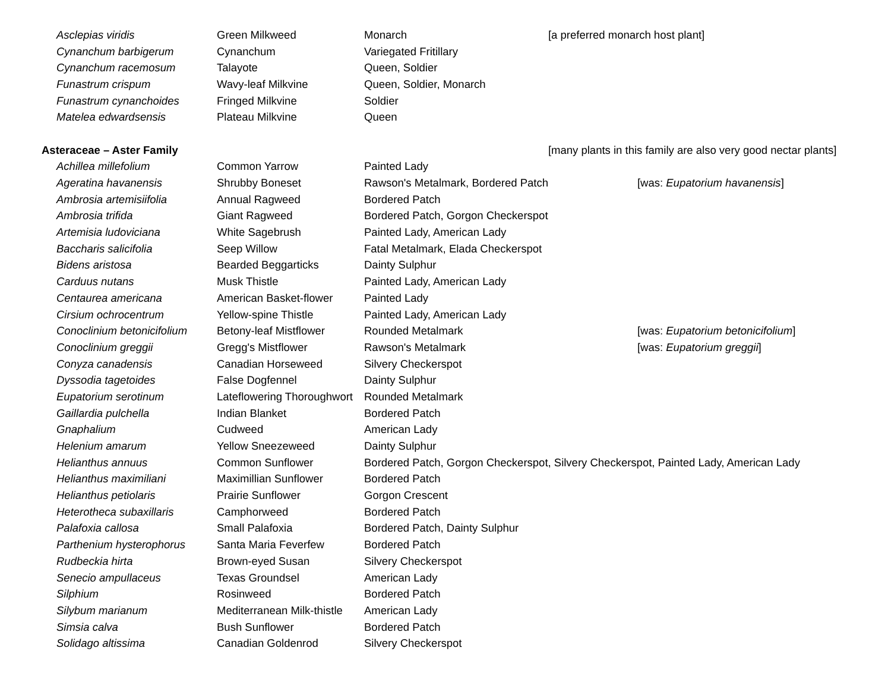| Asclepias viridis | Green Milkweed | Monarch | [a preferred monarch host plant] |
| Cynanchum barbigerum | Cynanchum | Variegated Fritillary | |
| Cynanchum racemosum | Talayote | Queen, Soldier | |
| Funastrum crispum | Wavy-leaf Milkvine | Queen, Soldier, Monarch | |
| Funastrum cynanchoides | Fringed Milkvine | Soldier | |
| Matelea edwardsensis | Plateau Milkvine | Queen | |
| Asteraceae – Aster Family | | | [many plants in this family are also very good nectar plants] |
| Achillea millefolium | Common Yarrow | Painted Lady | |
| Ageratina havanensis | Shrubby Boneset | Rawson's Metalmark, Bordered Patch | [was: Eupatorium havanensis ] |
| Ambrosia artemisiifolia | Annual Ragweed | Bordered Patch | |
| Ambrosia trifida | Giant Ragweed | Bordered Patch, Gorgon Checkerspot | |
| Artemisia ludoviciana | White Sagebrush | Painted Lady, American Lady | |
| Baccharis salicifolia | Seep Willow | Fatal Metalmark, Elada Checkerspot | |
| Bidens aristosa | Bearded Beggarticks | Dainty Sulphur | |
| Carduus nutans | Musk Thistle | Painted Lady, American Lady | |
| Centaurea americana | American Basket-flower | Painted Lady | |
| Cirsium ochrocentrum | Yellow-spine Thistle | Painted Lady, American Lady | |
| Conoclinium betonicifolium | Betony-leaf Mistflower | Rounded Metalmark | [was: Eupatorium betonicifolium ] |
| Conoclinium greggii | Gregg's Mistflower | Rawson's Metalmark | [was: Eupatorium greggii ] |
| Conyza canadensis | Canadian Horseweed | Silvery Checkerspot | |
| Dyssodia tagetoides | False Dogfennel | Dainty Sulphur | |
| Eupatorium serotinum | Lateflowering Thoroughwort | Rounded Metalmark | |
| Gaillardia pulchella | Indian Blanket | Bordered Patch | |
| Gnaphalium | Cudweed | American Lady | |
| Helenium amarum | Yellow Sneezeweed | Dainty Sulphur | |
| Helianthus annuus | Common Sunflower | Bordered Patch, Gorgon Checkerspot, Silvery Checkerspot, Painted Lady, American Lady | |
| Helianthus maximiliani | Maximillian Sunflower | Bordered Patch | |
| Helianthus petiolaris | Prairie Sunflower | Gorgon Crescent | |
| Heterotheca subaxillaris | Camphorweed | Bordered Patch | |
| Palafoxia callosa | Small Palafoxia | Bordered Patch, Dainty Sulphur | |
| Parthenium hysterophorus | Santa Maria Feverfew | Bordered Patch | |
| Rudbeckia hirta | Brown-eyed Susan | Silvery Checkerspot | |
| Senecio ampullaceus | Texas Groundsel | American Lady | |
| Silphium | Rosinweed | Bordered Patch | |
| Silybum marianum | Mediterranean Milk-thistle | American Lady | |
| Simsia calva | Bush Sunflower | Bordered Patch | |
| Solidago altissima | Canadian Goldenrod | Silvery Checkerspot | |